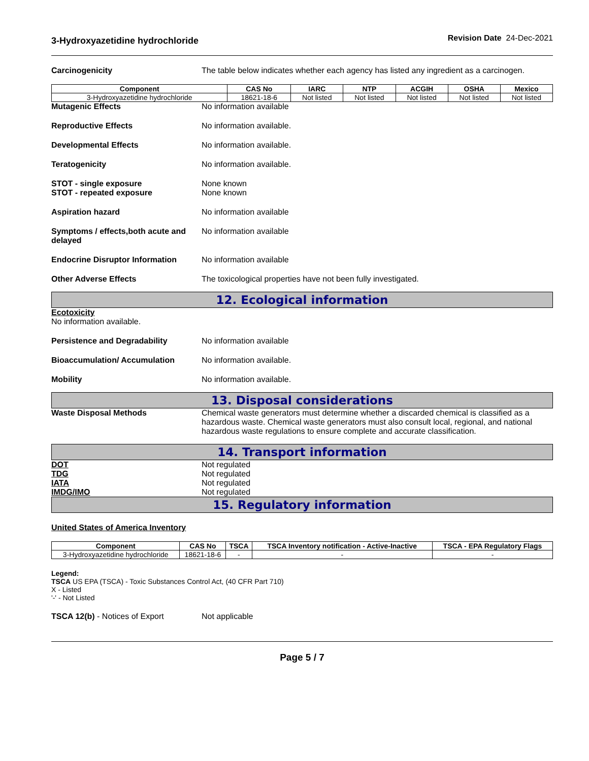3-Hydroxyazetidine hydrochloride
Revision Date 24-Dec-2021
Carcinogenicity The table below indicates whether each agency has listed any ingredient as a carcinogen.
| Component | CAS No | IARC | NTP | ACGIH | OSHA | Mexico |
| --- | --- | --- | --- | --- | --- | --- |
| 3-Hydroxyazetidine hydrochloride | 18621-18-6 | Not listed | Not listed | Not listed | Not listed | Not listed |
Mutagenic Effects No information available
Reproductive Effects No information available.
Developmental Effects No information available.
Teratogenicity No information available.
STOT - single exposure
STOT - repeated exposure
None known
None known
Aspiration hazard No information available
Symptoms / effects,both acute and delayed
No information available
Endocrine Disruptor Information
No information available
Other Adverse Effects The toxicological properties have not been fully investigated.
12. Ecological information
Ecotoxicity
No information available.
Persistence and Degradability No information available
Bioaccumulation/ Accumulation No information available.
Mobility No information available.
13. Disposal considerations
Waste Disposal Methods Chemical waste generators must determine whether a discarded chemical is classified as a hazardous waste. Chemical waste generators must also consult local, regional, and national hazardous waste regulations to ensure complete and accurate classification.
14. Transport information
DOT
TDG
IATA
IMDG/IMO
Not regulated
Not regulated
Not regulated
Not regulated
15. Regulatory information
United States of America Inventory
| Component | CAS No | TSCA | TSCA Inventory notification - Active-Inactive | TSCA - EPA Regulatory Flags |
| --- | --- | --- | --- | --- |
| 3-Hydroxyazetidine hydrochloride | 18621-18-6 | - | - | - |
Legend:
TSCA US EPA (TSCA) - Toxic Substances Control Act, (40 CFR Part 710)
X - Listed
'-' - Not Listed
TSCA 12(b) - Notices of Export Not applicable
Page 5 / 7